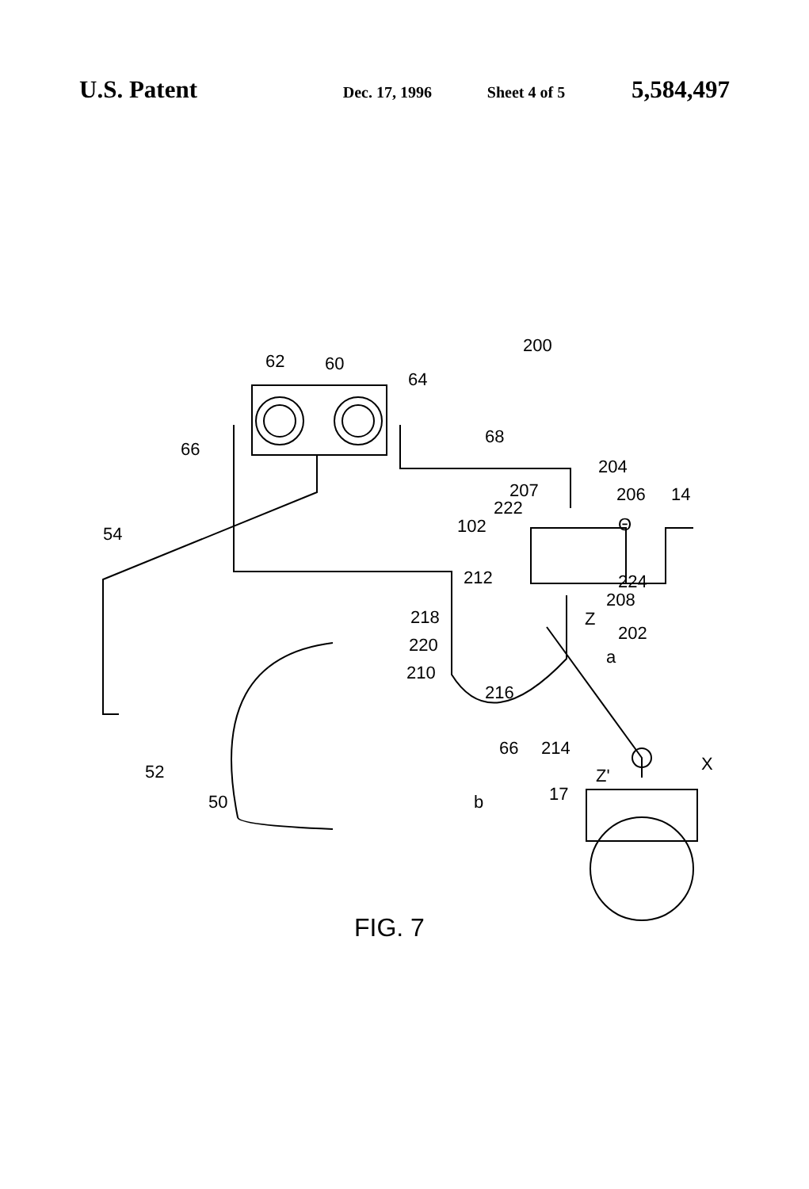U.S. Patent
Dec. 17, 1996 Sheet 4 of 5
5,584,497
62
60
64
200
66
68
204
207
206
14
222
54
102
Θ
212
224
208
218
Z
202
220
a
210
216
66
214
X
52
Z'
17
b
50
FIG. 7